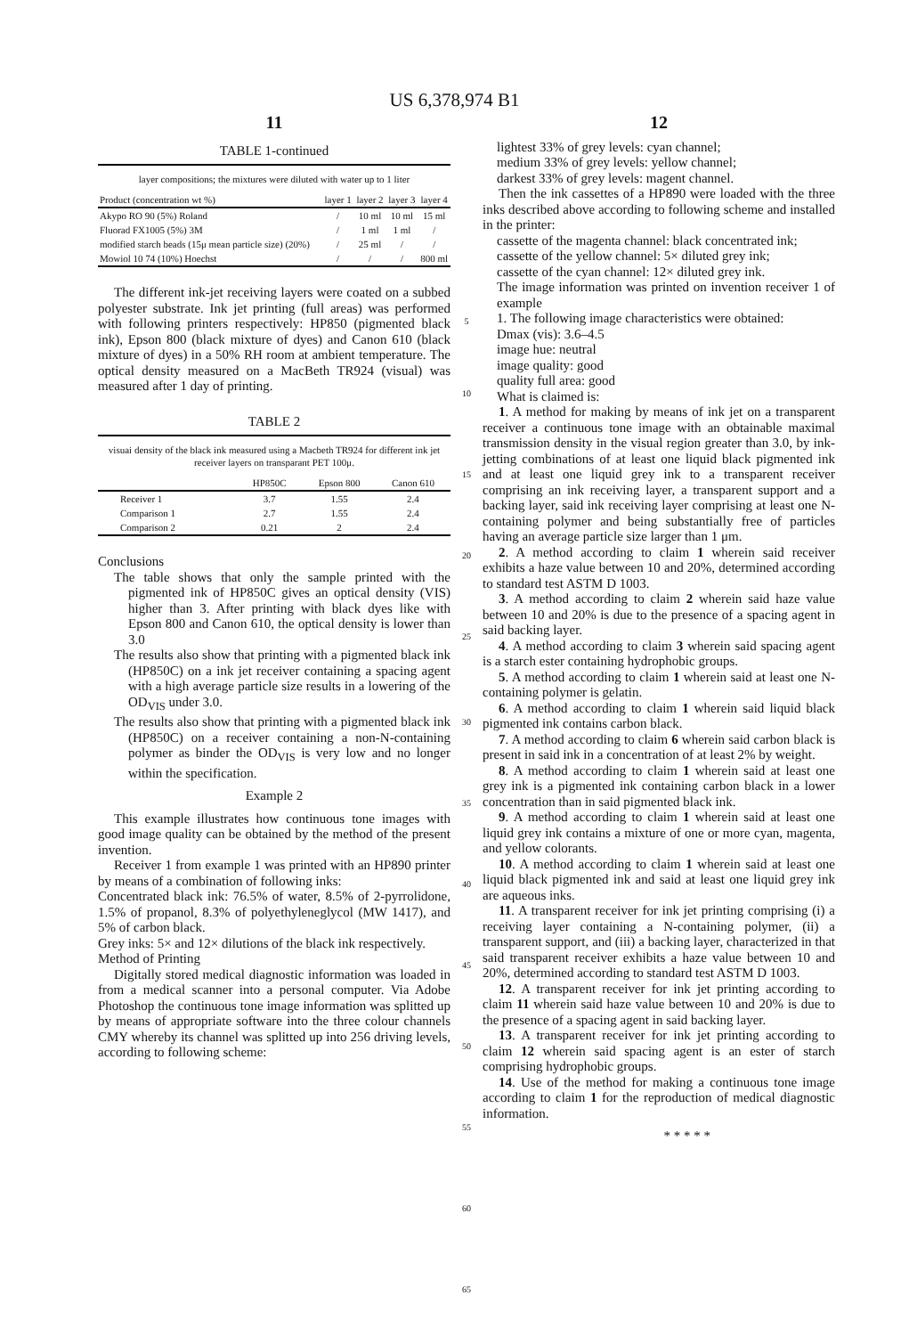US 6,378,974 B1
11
TABLE 1-continued
| layer compositions; the mixtures were diluted with water up to 1 liter | | | | |
| Product (concentration wt %) | layer 1 | layer 2 | layer 3 | layer 4 |
| Akypo RO 90 (5%) Roland | / | 10 ml | 10 ml | 15 ml |
| Fluorad FX1005 (5%) 3M | / | 1 ml | 1 ml | / |
| modified starch beads (15μ mean particle size) (20%) | / | 25 ml | / | / |
| Mowiol 10 74 (10%) Hoechst | / | / | / | 800 ml |
The different ink-jet receiving layers were coated on a subbed polyester substrate. Ink jet printing (full areas) was performed with following printers respectively: HP850 (pigmented black ink), Epson 800 (black mixture of dyes) and Canon 610 (black mixture of dyes) in a 50% RH room at ambient temperature. The optical density measured on a MacBeth TR924 (visual) was measured after 1 day of printing.
TABLE 2
| visuai density of the black ink measured using a Macbeth TR924 for different ink jet receiver layers on transparant PET 100μ. | | | |
| | HP850C | Epson 800 | Canon 610 |
| Receiver 1 | 3.7 | 1.55 | 2.4 |
| Comparison 1 | 2.7 | 1.55 | 2.4 |
| Comparison 2 | 0.21 | 2 | 2.4 |
Conclusions
The table shows that only the sample printed with the pigmented ink of HP850C gives an optical density (VIS) higher than 3. After printing with black dyes like with Epson 800 and Canon 610, the optical density is lower than 3.0
The results also show that printing with a pigmented black ink (HP850C) on a ink jet receiver containing a spacing agent with a high average particle size results in a lowering of the OD<sub>VIS</sub> under 3.0.
The results also show that printing with a pigmented black ink (HP850C) on a receiver containing a non-N-containing polymer as binder the OD<sub>VIS</sub> is very low and no longer within the specification.
Example 2
This example illustrates how continuous tone images with good image quality can be obtained by the method of the present invention.
Receiver 1 from example 1 was printed with an HP890 printer by means of a combination of following inks:
Concentrated black ink: 76.5% of water, 8.5% of 2-pyrrolidone, 1.5% of propanol, 8.3% of polyethyleneglycol (MW 1417), and 5% of carbon black.
Grey inks: 5× and 12× dilutions of the black ink respectively.
Method of Printing
Digitally stored medical diagnostic information was loaded in from a medical scanner into a personal computer. Via Adobe Photoshop the continuous tone image information was splitted up by means of appropriate software into the three colour channels CMY whereby its channel was splitted up into 256 driving levels, according to following scheme:
5
10
15
20
25
30
35
40
45
50
55
60
65
12
lightest 33% of grey levels: cyan channel;
medium 33% of grey levels: yellow channel;
darkest 33% of grey levels: magent channel.
Then the ink cassettes of a HP890 were loaded with the three inks described above according to following scheme and installed in the printer:
cassette of the magenta channel: black concentrated ink;
cassette of the yellow channel: 5× diluted grey ink;
cassette of the cyan channel: 12× diluted grey ink.
The image information was printed on invention receiver 1 of example
1. The following image characteristics were obtained:
Dmax (vis): 3.6–4.5
image hue: neutral
image quality: good
quality full area: good
What is claimed is:
1. A method for making by means of ink jet on a transparent receiver a continuous tone image with an obtainable maximal transmission density in the visual region greater than 3.0, by ink-jetting combinations of at least one liquid black pigmented ink and at least one liquid grey ink to a transparent receiver comprising an ink receiving layer, a transparent support and a backing layer, said ink receiving layer comprising at least one N-containing polymer and being substantially free of particles having an average particle size larger than 1 μm.
2. A method according to claim 1 wherein said receiver exhibits a haze value between 10 and 20%, determined according to standard test ASTM D 1003.
3. A method according to claim 2 wherein said haze value between 10 and 20% is due to the presence of a spacing agent in said backing layer.
4. A method according to claim 3 wherein said spacing agent is a starch ester containing hydrophobic groups.
5. A method according to claim 1 wherein said at least one N-containing polymer is gelatin.
6. A method according to claim 1 wherein said liquid black pigmented ink contains carbon black.
7. A method according to claim 6 wherein said carbon black is present in said ink in a concentration of at least 2% by weight.
8. A method according to claim 1 wherein said at least one grey ink is a pigmented ink containing carbon black in a lower concentration than in said pigmented black ink.
9. A method according to claim 1 wherein said at least one liquid grey ink contains a mixture of one or more cyan, magenta, and yellow colorants.
10. A method according to claim 1 wherein said at least one liquid black pigmented ink and said at least one liquid grey ink are aqueous inks.
11. A transparent receiver for ink jet printing comprising (i) a receiving layer containing a N-containing polymer, (ii) a transparent support, and (iii) a backing layer, characterized in that said transparent receiver exhibits a haze value between 10 and 20%, determined according to standard test ASTM D 1003.
12. A transparent receiver for ink jet printing according to claim 11 wherein said haze value between 10 and 20% is due to the presence of a spacing agent in said backing layer.
13. A transparent receiver for ink jet printing according to claim 12 wherein said spacing agent is an ester of starch comprising hydrophobic groups.
14. Use of the method for making a continuous tone image according to claim 1 for the reproduction of medical diagnostic information.
* * * * *